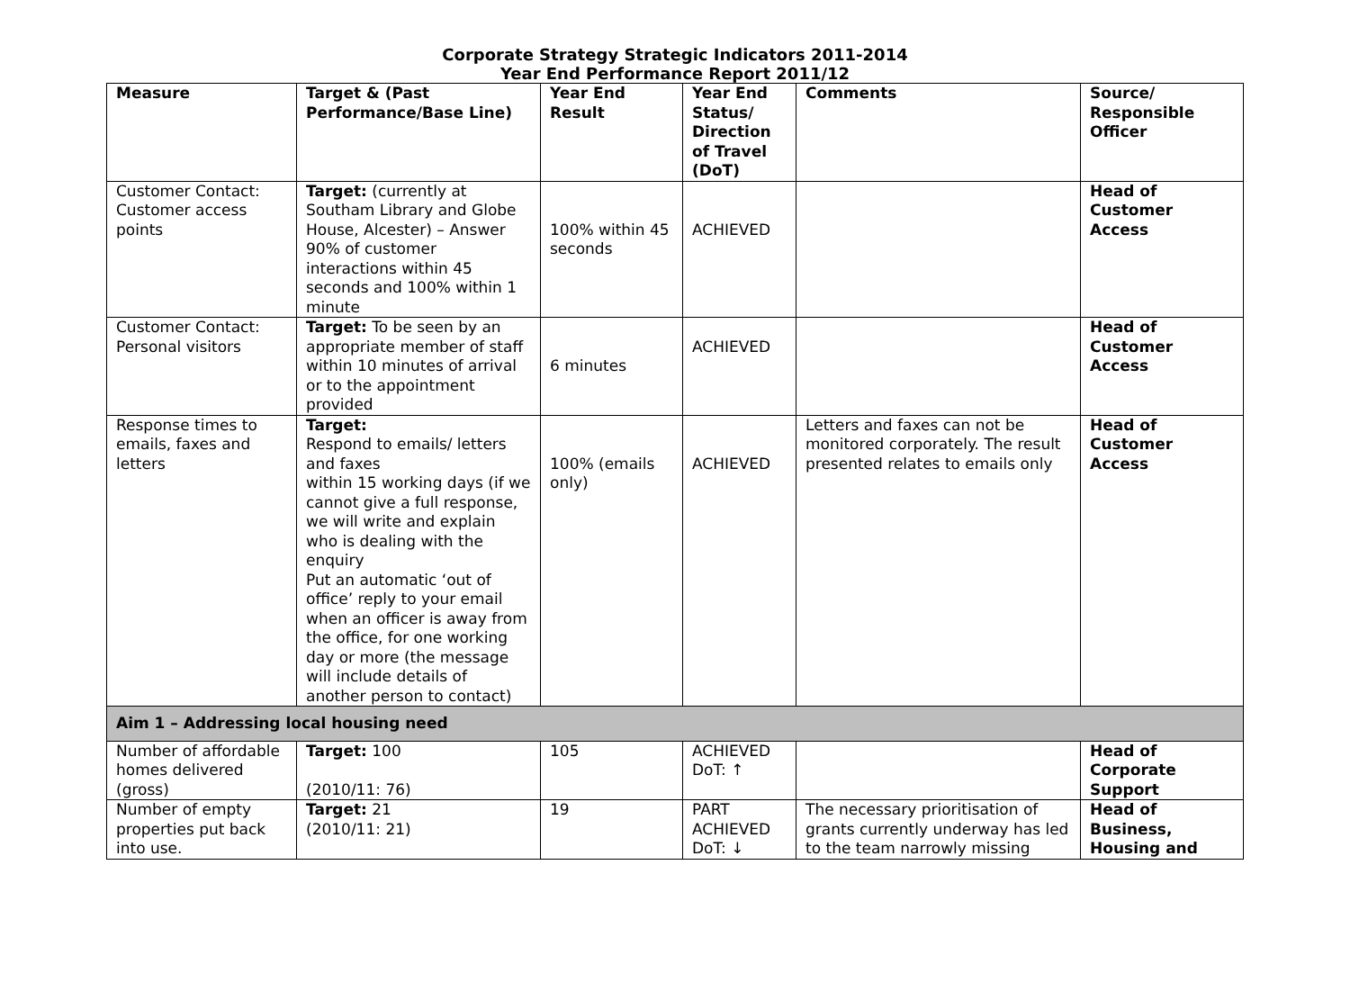Corporate Strategy Strategic Indicators 2011-2014
Year End Performance Report 2011/12
| Measure | Target & (Past Performance/Base Line) | Year End Result | Year End Status/ Direction of Travel (DoT) | Comments | Source/ Responsible Officer |
| --- | --- | --- | --- | --- | --- |
| Customer Contact: Customer access points | Target: (currently at Southam Library and Globe House, Alcester) – Answer 90% of customer interactions within 45 seconds and 100% within 1 minute | 100% within 45 seconds | ACHIEVED | | Head of Customer Access |
| Customer Contact: Personal visitors | Target: To be seen by an appropriate member of staff within 10 minutes of arrival or to the appointment provided | 6 minutes | ACHIEVED | | Head of Customer Access |
| Response times to emails, faxes and letters | Target: Respond to emails/ letters and faxes within 15 working days (if we cannot give a full response, we will write and explain who is dealing with the enquiry Put an automatic ‘out of office’ reply to your email when an officer is away from the office, for one working day or more (the message will include details of another person to contact) | 100% (emails only) | ACHIEVED | Letters and faxes can not be monitored corporately. The result presented relates to emails only | Head of Customer Access |
| Aim 1 – Addressing local housing need | | | | | |
| Number of affordable homes delivered (gross) | Target: 100 (2010/11: 76) | 105 | ACHIEVED DoT: ↑ | | Head of Corporate Support |
| Number of empty properties put back into use. | Target: 21 (2010/11: 21) | 19 | PART ACHIEVED DoT: ↓ | The necessary prioritisation of grants currently underway has led to the team narrowly missing | Head of Business, Housing and |